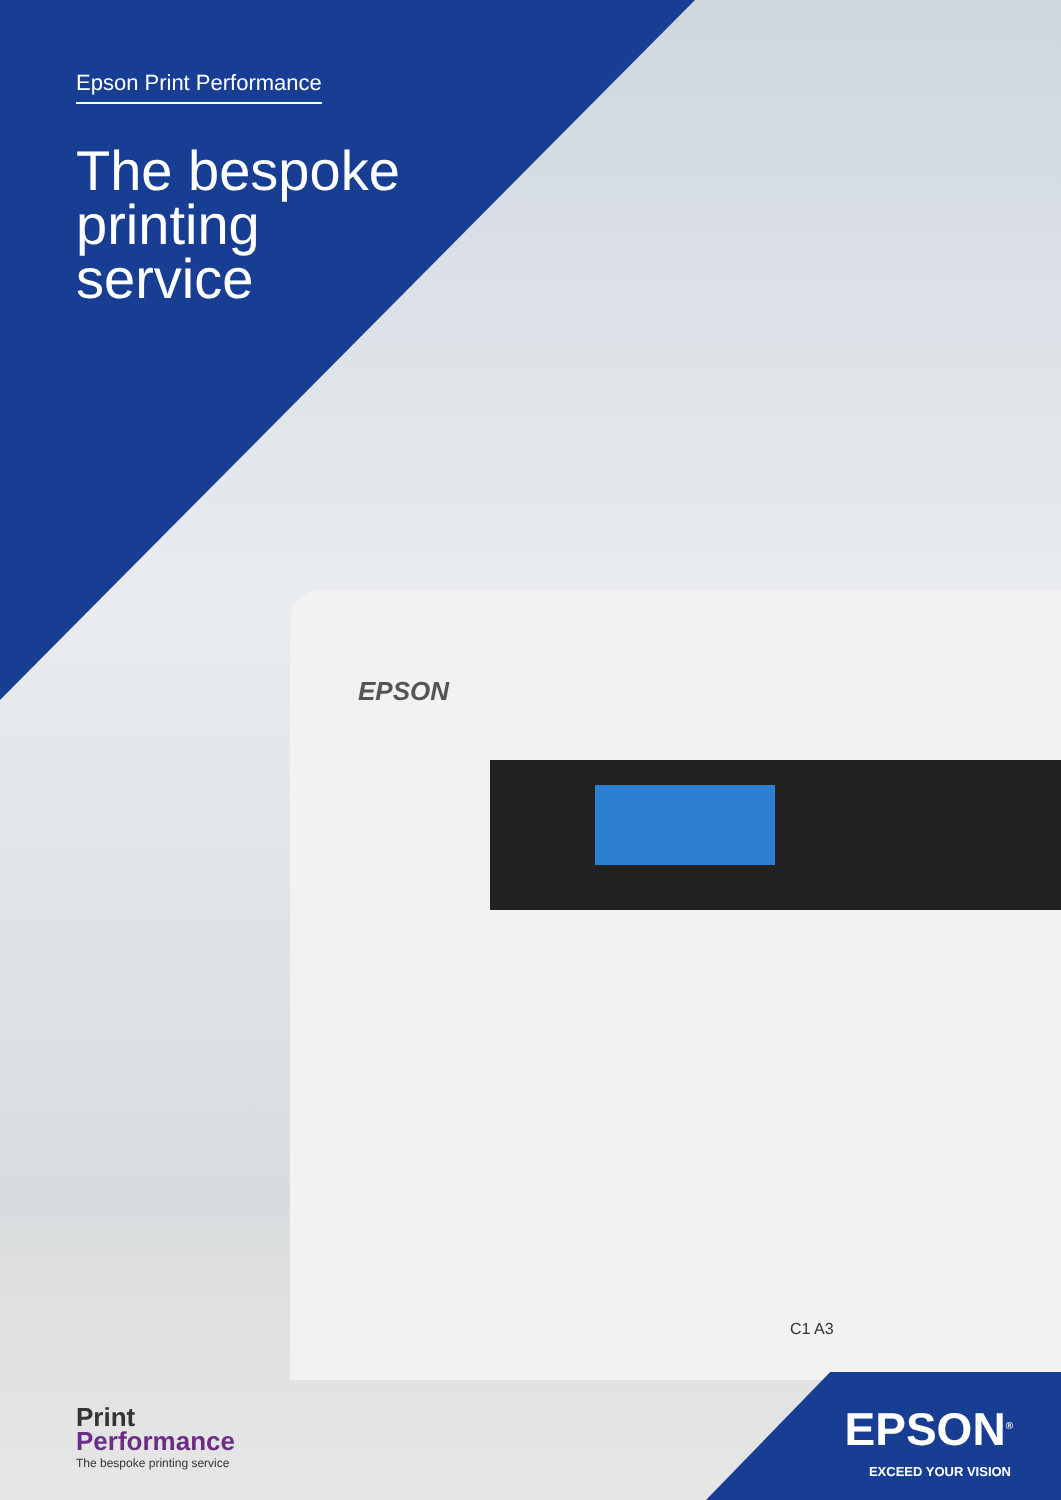EPSON
C1 A3
Epson Print Performance
The bespoke
printing
service
Print
Performance
The bespoke printing service
EPSON<sup>®</sup>
EXCEED YOUR VISION